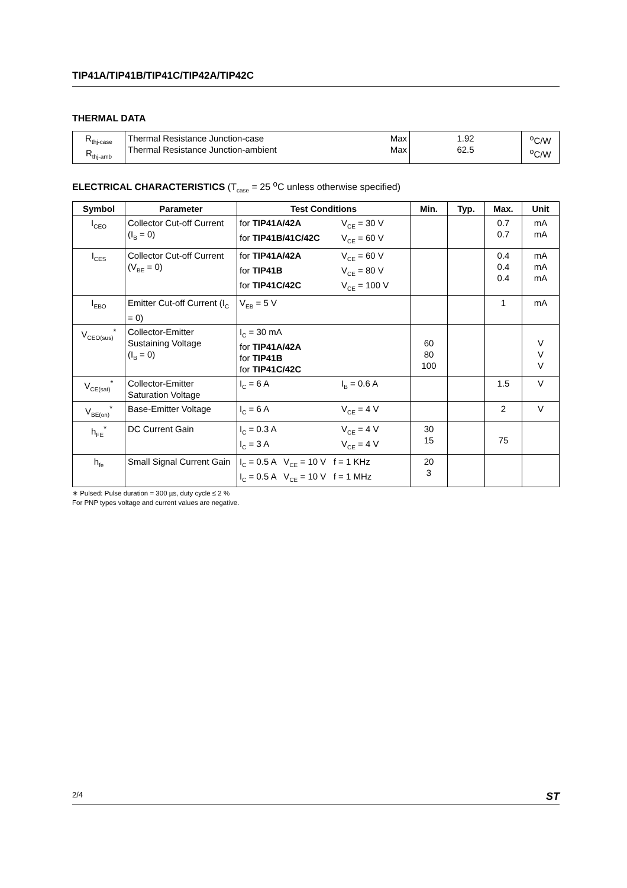TIP41A/TIP41B/TIP41C/TIP42A/TIP42C
THERMAL DATA
| R<sub>thj-case</sub> R<sub>thj-amb</sub> | Thermal Resistance Junction-case Thermal Resistance Junction-ambient | Max Max | 1.92 62.5 | <sup>o</sup> C/W <sup>o</sup> C/W |
ELECTRICAL CHARACTERISTICS (T<sub>case</sub> = 25 <sup>o</sup>C unless otherwise specified)
| Symbol | Parameter | Test Conditions | Min. | Typ. | Max. | Unit |
| --- | --- | --- | --- | --- | --- | --- |
| I<sub>CEO</sub> | Collector Cut-off Current (I<sub>B</sub> = 0) | for TIP41A/42A V<sub>CE</sub> = 30 V for TIP41B/41C/42C V<sub>CE</sub> = 60 V | | | 0.7 0.7 | mA mA |
| I<sub>CES</sub> | Collector Cut-off Current (V<sub>BE</sub> = 0) | for TIP41A/42A V<sub>CE</sub> = 60 V for TIP41B V<sub>CE</sub> = 80 V for TIP41C/42C V<sub>CE</sub> = 100 V | | | 0.4 0.4 0.4 | mA mA mA |
| I<sub>EBO</sub> | Emitter Cut-off Current (I<sub>C</sub> = 0) | V<sub>EB</sub> = 5 V | | | 1 | mA |
| V<sub>CEO(sus)</sub><sup>*</sup> | Collector-Emitter Sustaining Voltage (I<sub>B</sub> = 0) | I<sub>C</sub> = 30 mA for TIP41A/42A for TIP41B for TIP41C/42C | 60 80 100 | | | V V V |
| V<sub>CE(sat)</sub><sup>*</sup> | Collector-Emitter Saturation Voltage | I<sub>C</sub> = 6 A I<sub>B</sub> = 0.6 A | | | 1.5 | V |
| V<sub>BE(on)</sub><sup>*</sup> | Base-Emitter Voltage | I<sub>C</sub> = 6 A V<sub>CE</sub> = 4 V | | | 2 | V |
| h<sub>FE</sub><sup>*</sup> | DC Current Gain | I<sub>C</sub> = 0.3 A V<sub>CE</sub> = 4 V I<sub>C</sub> = 3 A V<sub>CE</sub> = 4 V | 30 15 | | 75 | |
| h<sub>fe</sub> | Small Signal Current Gain | I<sub>C</sub> = 0.5 A V<sub>CE</sub> = 10 V f = 1 KHz I<sub>C</sub> = 0.5 A V<sub>CE</sub> = 10 V f = 1 MHz | 20 3 | | | |
∗ Pulsed: Pulse duration = 300 µs, duty cycle ≤ 2 %
For PNP types voltage and current values are negative.
2/4 ST